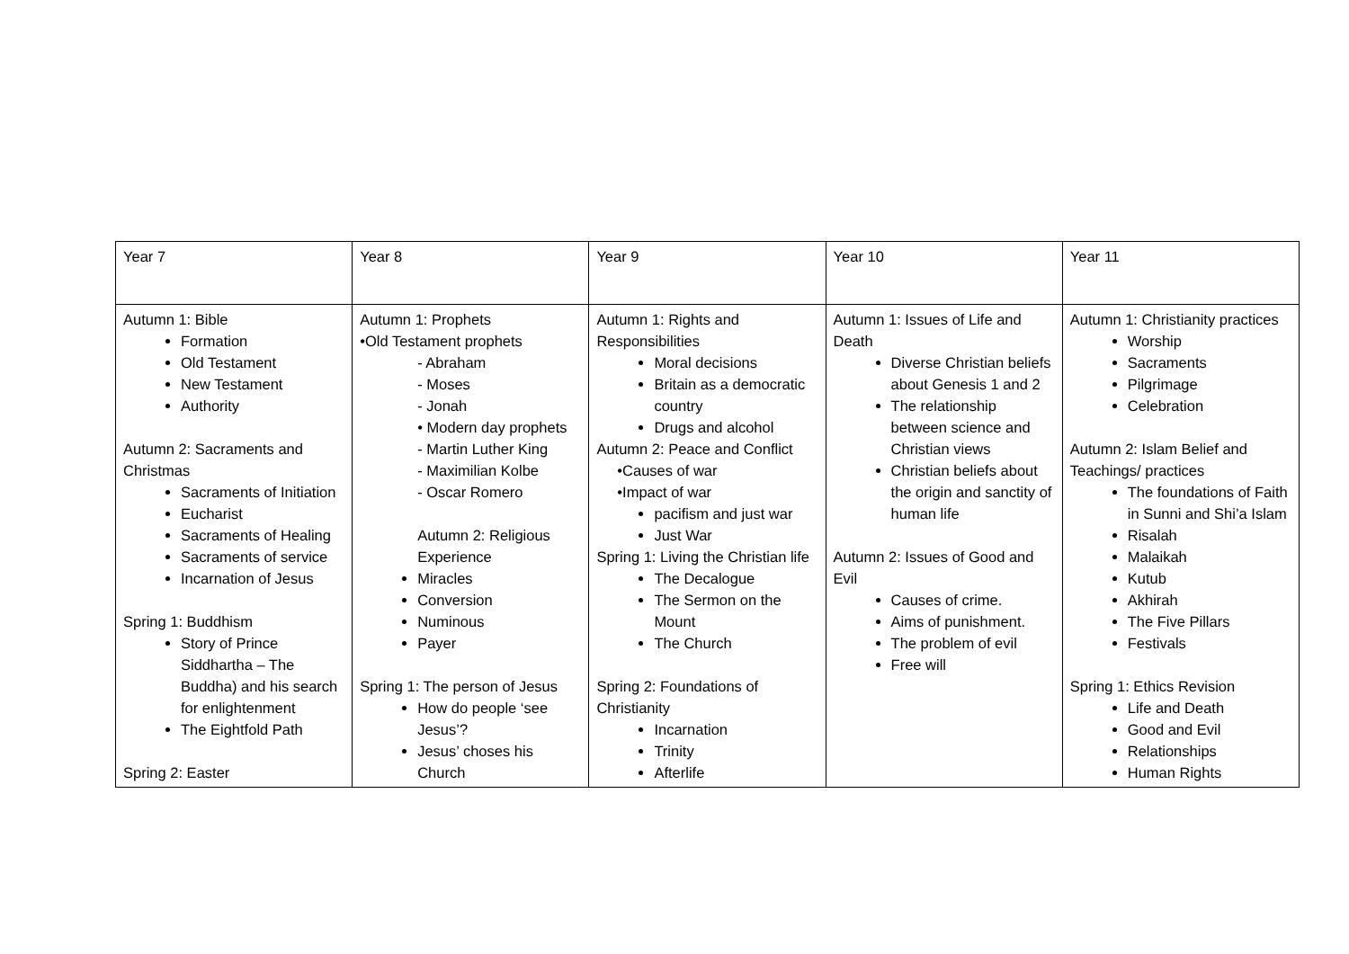| Year 7 | Year 8 | Year 9 | Year 10 | Year 11 |
| Autumn 1: Bible Formation Old Testament New Testament Authority Autumn 2: Sacraments and Christmas Sacraments of Initiation Eucharist Sacraments of Healing Sacraments of service Incarnation of Jesus Spring 1: Buddhism Story of Prince Siddhartha – The Buddha) and his search for enlightenment The Eightfold Path Spring 2: Easter | Autumn 1: Prophets •Old Testament prophets - Abraham - Moses - Jonah • Modern day prophets - Martin Luther King - Maximilian Kolbe - Oscar Romero Autumn 2: Religious Experience Miracles Conversion Numinous Payer Spring 1: The person of Jesus How do people ‘see Jesus’? Jesus’ choses his Church | Autumn 1: Rights and Responsibilities Moral decisions Britain as a democratic country Drugs and alcohol Autumn 2: Peace and Conflict •Causes of war •Impact of war pacifism and just war Just War Spring 1: Living the Christian life The Decalogue The Sermon on the Mount The Church Spring 2: Foundations of Christianity Incarnation Trinity Afterlife | Autumn 1: Issues of Life and Death Diverse Christian beliefs about Genesis 1 and 2 The relationship between science and Christian views Christian beliefs about the origin and sanctity of human life Autumn 2: Issues of Good and Evil Causes of crime. Aims of punishment. The problem of evil Free will | Autumn 1: Christianity practices Worship Sacraments Pilgrimage Celebration Autumn 2: Islam Belief and Teachings/ practices The foundations of Faith in Sunni and Shi’a Islam Risalah Malaikah Kutub Akhirah The Five Pillars Festivals Spring 1: Ethics Revision Life and Death Good and Evil Relationships Human Rights |